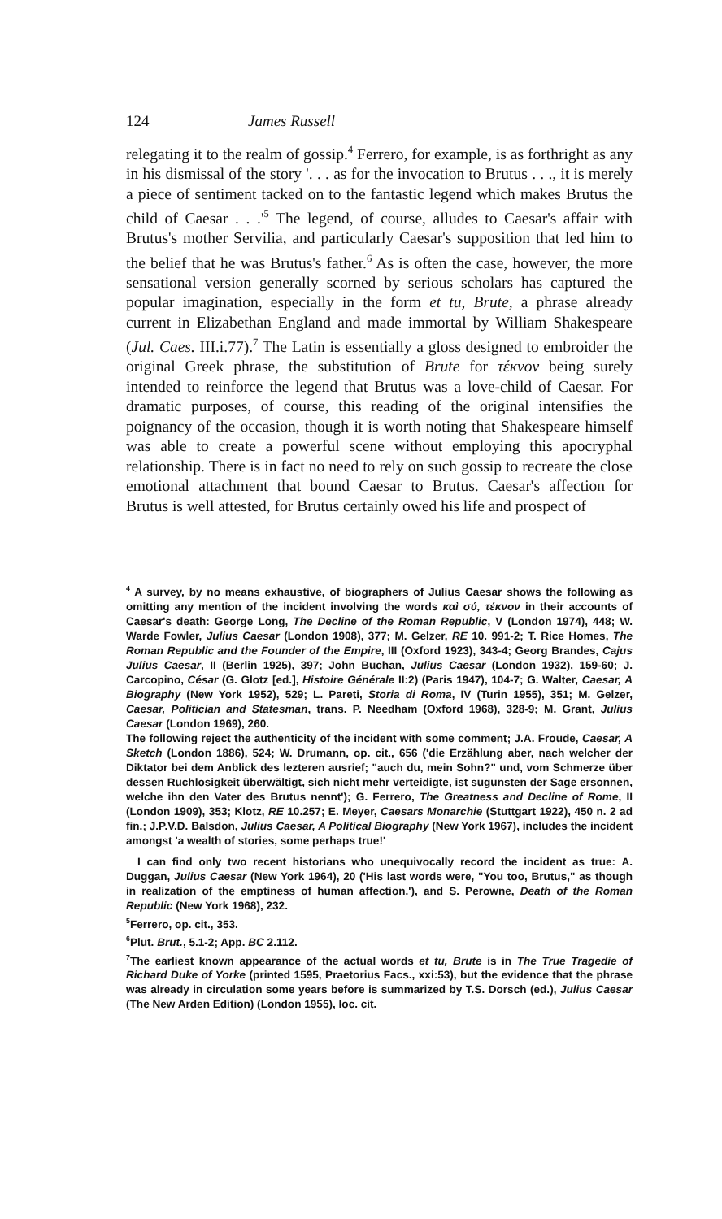124 James Russell
relegating it to the realm of gossip.<sup>4</sup> Ferrero, for example, is as forthright as any in his dismissal of the story '. . . as for the invocation to Brutus . . ., it is merely a piece of sentiment tacked on to the fantastic legend which makes Brutus the child of Caesar . . .'<sup>5</sup> The legend, of course, alludes to Caesar's affair with Brutus's mother Servilia, and particularly Caesar's supposition that led him to the belief that he was Brutus's father.<sup>6</sup> As is often the case, however, the more sensational version generally scorned by serious scholars has captured the popular imagination, especially in the form et tu, Brute, a phrase already current in Elizabethan England and made immortal by William Shakespeare (Jul. Caes. III.i.77).<sup>7</sup> The Latin is essentially a gloss designed to embroider the original Greek phrase, the substitution of Brute for τέκνον being surely intended to reinforce the legend that Brutus was a love-child of Caesar. For dramatic purposes, of course, this reading of the original intensifies the poignancy of the occasion, though it is worth noting that Shakespeare himself was able to create a powerful scene without employing this apocryphal relationship. There is in fact no need to rely on such gossip to recreate the close emotional attachment that bound Caesar to Brutus. Caesar's affection for Brutus is well attested, for Brutus certainly owed his life and prospect of
<sup>4</sup> A survey, by no means exhaustive, of biographers of Julius Caesar shows the following as omitting any mention of the incident involving the words καὶ σύ, τέκνον in their accounts of Caesar's death: George Long, The Decline of the Roman Republic, V (London 1974), 448; W. Warde Fowler, Julius Caesar (London 1908), 377; M. Gelzer, RE 10. 991-2; T. Rice Homes, The Roman Republic and the Founder of the Empire, III (Oxford 1923), 343-4; Georg Brandes, Cajus Julius Caesar, II (Berlin 1925), 397; John Buchan, Julius Caesar (London 1932), 159-60; J. Carcopino, César (G. Glotz [ed.], Histoire Générale II:2) (Paris 1947), 104-7; G. Walter, Caesar, A Biography (New York 1952), 529; L. Pareti, Storia di Roma, IV (Turin 1955), 351; M. Gelzer, Caesar, Politician and Statesman, trans. P. Needham (Oxford 1968), 328-9; M. Grant, Julius Caesar (London 1969), 260.
The following reject the authenticity of the incident with some comment; J.A. Froude, Caesar, A Sketch (London 1886), 524; W. Drumann, op. cit., 656 ('die Erzählung aber, nach welcher der Diktator bei dem Anblick des lezteren ausrief; "auch du, mein Sohn?" und, vom Schmerze über dessen Ruchlosigkeit überwältigt, sich nicht mehr verteidigte, ist sugunsten der Sage ersonnen, welche ihn den Vater des Brutus nennt'); G. Ferrero, The Greatness and Decline of Rome, II (London 1909), 353; Klotz, RE 10.257; E. Meyer, Caesars Monarchie (Stuttgart 1922), 450 n. 2 ad fin.; J.P.V.D. Balsdon, Julius Caesar, A Political Biography (New York 1967), includes the incident amongst 'a wealth of stories, some perhaps true!'
I can find only two recent historians who unequivocally record the incident as true: A. Duggan, Julius Caesar (New York 1964), 20 ('His last words were, "You too, Brutus," as though in realization of the emptiness of human affection.'), and S. Perowne, Death of the Roman Republic (New York 1968), 232.
<sup>5</sup> Ferrero, op. cit., 353.
<sup>6</sup> Plut. Brut., 5.1-2; App. BC 2.112.
<sup>7</sup> The earliest known appearance of the actual words et tu, Brute is in The True Tragedie of Richard Duke of Yorke (printed 1595, Praetorius Facs., xxi:53), but the evidence that the phrase was already in circulation some years before is summarized by T.S. Dorsch (ed.), Julius Caesar (The New Arden Edition) (London 1955), loc. cit.